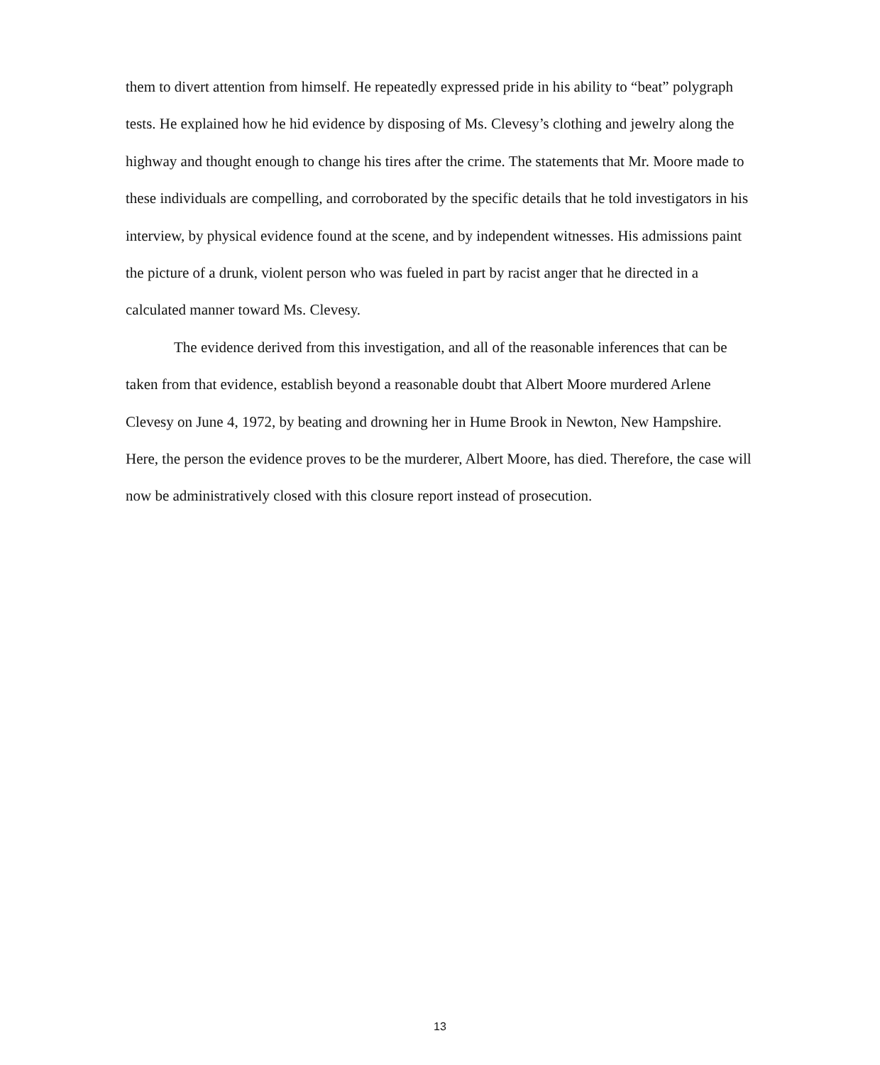them to divert attention from himself. He repeatedly expressed pride in his ability to “beat” polygraph tests. He explained how he hid evidence by disposing of Ms. Clevesy’s clothing and jewelry along the highway and thought enough to change his tires after the crime. The statements that Mr. Moore made to these individuals are compelling, and corroborated by the specific details that he told investigators in his interview, by physical evidence found at the scene, and by independent witnesses. His admissions paint the picture of a drunk, violent person who was fueled in part by racist anger that he directed in a calculated manner toward Ms. Clevesy.
The evidence derived from this investigation, and all of the reasonable inferences that can be taken from that evidence, establish beyond a reasonable doubt that Albert Moore murdered Arlene Clevesy on June 4, 1972, by beating and drowning her in Hume Brook in Newton, New Hampshire. Here, the person the evidence proves to be the murderer, Albert Moore, has died. Therefore, the case will now be administratively closed with this closure report instead of prosecution.
13